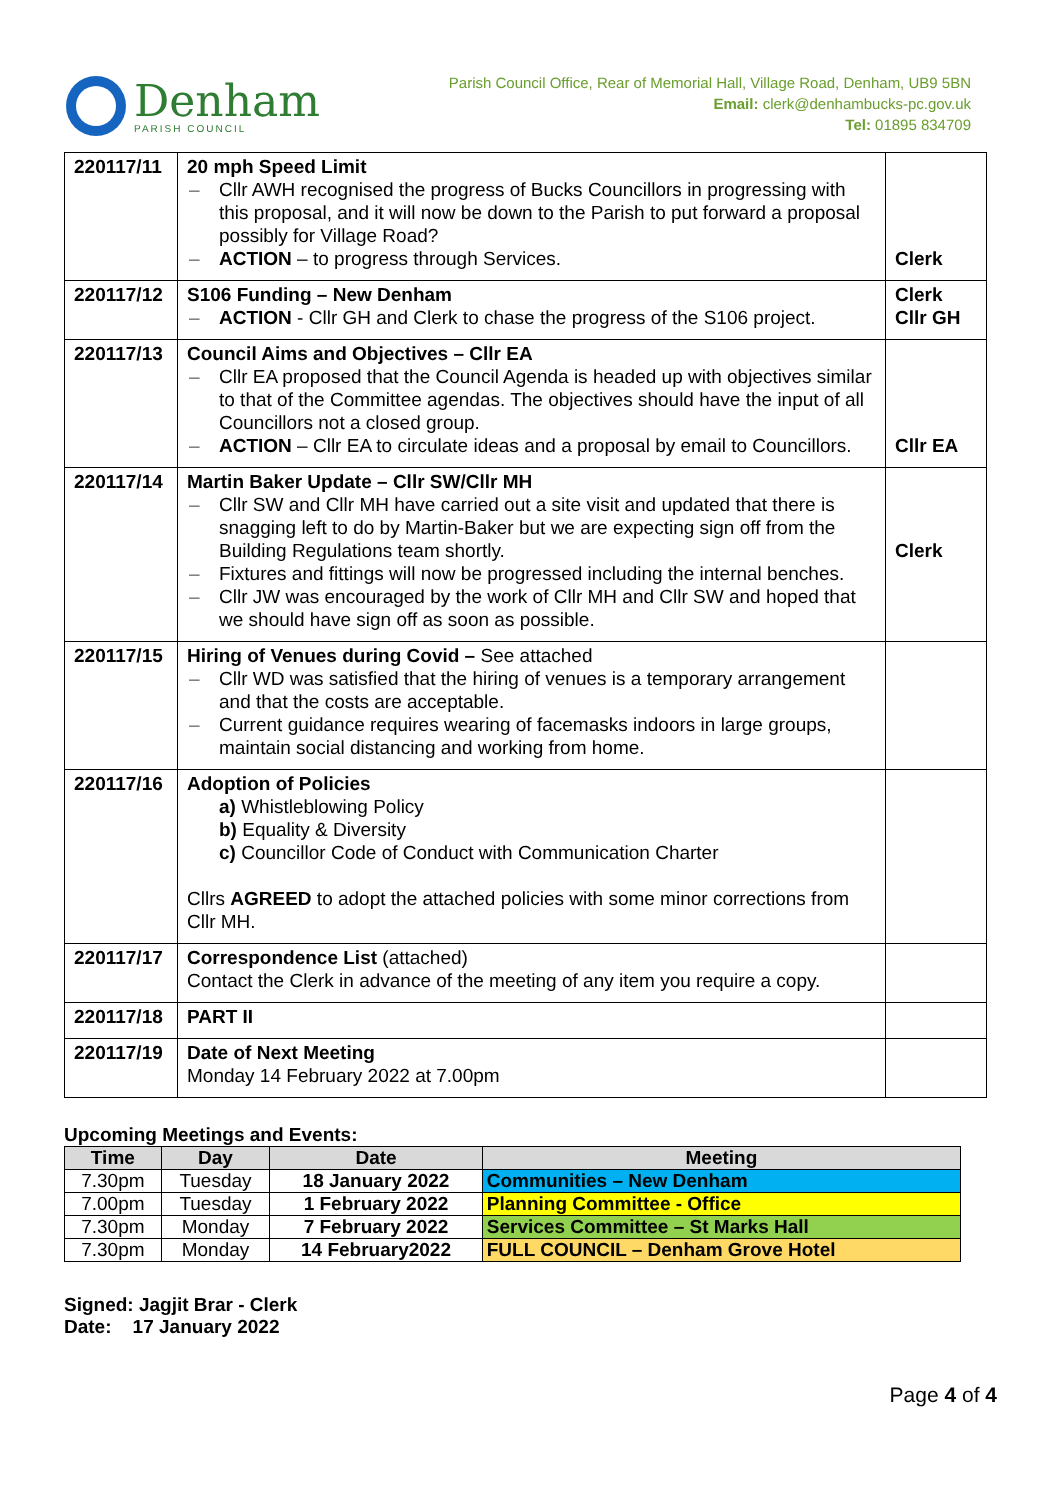Denham
PARISH COUNCIL
Parish Council Office, Rear of Memorial Hall, Village Road, Denham, UB9 5BN
Email: clerk@denhambucks-pc.gov.uk
Tel: 01895 834709
| 220117/11 | 20 mph Speed Limit Cllr AWH recognised the progress of Bucks Councillors in progressing with this proposal, and it will now be down to the Parish to put forward a proposal possibly for Village Road? ACTION – to progress through Services. | Clerk |
| 220117/12 | S106 Funding – New Denham ACTION - Cllr GH and Clerk to chase the progress of the S106 project. | Clerk Cllr GH |
| 220117/13 | Council Aims and Objectives – Cllr EA Cllr EA proposed that the Council Agenda is headed up with objectives similar to that of the Committee agendas. The objectives should have the input of all Councillors not a closed group. ACTION – Cllr EA to circulate ideas and a proposal by email to Councillors. | Cllr EA |
| 220117/14 | Martin Baker Update – Cllr SW/Cllr MH Cllr SW and Cllr MH have carried out a site visit and updated that there is snagging left to do by Martin-Baker but we are expecting sign off from the Building Regulations team shortly. Fixtures and fittings will now be progressed including the internal benches. Cllr JW was encouraged by the work of Cllr MH and Cllr SW and hoped that we should have sign off as soon as possible. | Clerk |
| 220117/15 | Hiring of Venues during Covid – See attached Cllr WD was satisfied that the hiring of venues is a temporary arrangement and that the costs are acceptable. Current guidance requires wearing of facemasks indoors in large groups, maintain social distancing and working from home. | |
| 220117/16 | Adoption of Policies a) Whistleblowing Policy b) Equality & Diversity c) Councillor Code of Conduct with Communication Charter Cllrs AGREED to adopt the attached policies with some minor corrections from Cllr MH. | |
| 220117/17 | Correspondence List (attached) Contact the Clerk in advance of the meeting of any item you require a copy. | |
| 220117/18 | PART II | |
| 220117/19 | Date of Next Meeting Monday 14 February 2022 at 7.00pm | |
Upcoming Meetings and Events:
| Time | Day | Date | Meeting |
| --- | --- | --- | --- |
| 7.30pm | Tuesday | 18 January 2022 | Communities – New Denham |
| 7.00pm | Tuesday | 1 February 2022 | Planning Committee - Office |
| 7.30pm | Monday | 7 February 2022 | Services Committee – St Marks Hall |
| 7.30pm | Monday | 14 February2022 | FULL COUNCIL – Denham Grove Hotel |
Signed: Jagjit Brar - Clerk
Date: 17 January 2022
Page 4 of 4